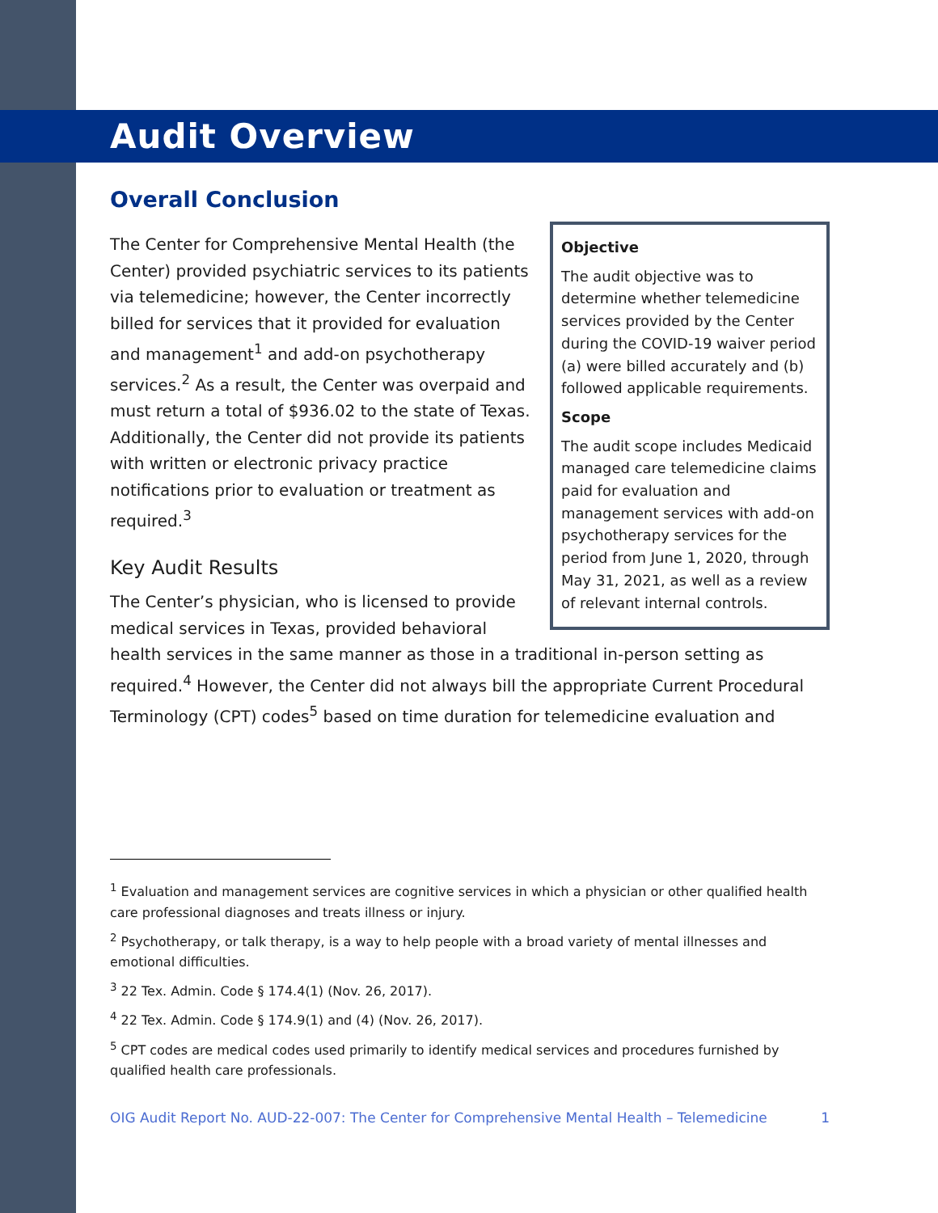Audit Overview
Overall Conclusion
Objective
The audit objective was to determine whether telemedicine services provided by the Center during the COVID-19 waiver period (a) were billed accurately and (b) followed applicable requirements.
Scope
The audit scope includes Medicaid managed care telemedicine claims paid for evaluation and management services with add-on psychotherapy services for the period from June 1, 2020, through May 31, 2021, as well as a review of relevant internal controls.
The Center for Comprehensive Mental Health (the Center) provided psychiatric services to its patients via telemedicine; however, the Center incorrectly billed for services that it provided for evaluation and management<sup>1</sup> and add-on psychotherapy services.<sup>2</sup> As a result, the Center was overpaid and must return a total of $936.02 to the state of Texas. Additionally, the Center did not provide its patients with written or electronic privacy practice notifications prior to evaluation or treatment as required.<sup>3</sup>
Key Audit Results
The Center’s physician, who is licensed to provide medical services in Texas, provided behavioral health services in the same manner as those in a traditional in-person setting as required.<sup>4</sup> However, the Center did not always bill the appropriate Current Procedural Terminology (CPT) codes<sup>5</sup> based on time duration for telemedicine evaluation and
<sup>1</sup> Evaluation and management services are cognitive services in which a physician or other qualified health care professional diagnoses and treats illness or injury.
<sup>2</sup> Psychotherapy, or talk therapy, is a way to help people with a broad variety of mental illnesses and emotional difficulties.
<sup>3</sup> 22 Tex. Admin. Code § 174.4(1) (Nov. 26, 2017).
<sup>4</sup> 22 Tex. Admin. Code § 174.9(1) and (4) (Nov. 26, 2017).
<sup>5</sup> CPT codes are medical codes used primarily to identify medical services and procedures furnished by qualified health care professionals.
OIG Audit Report No. AUD-22-007: The Center for Comprehensive Mental Health – Telemedicine 1